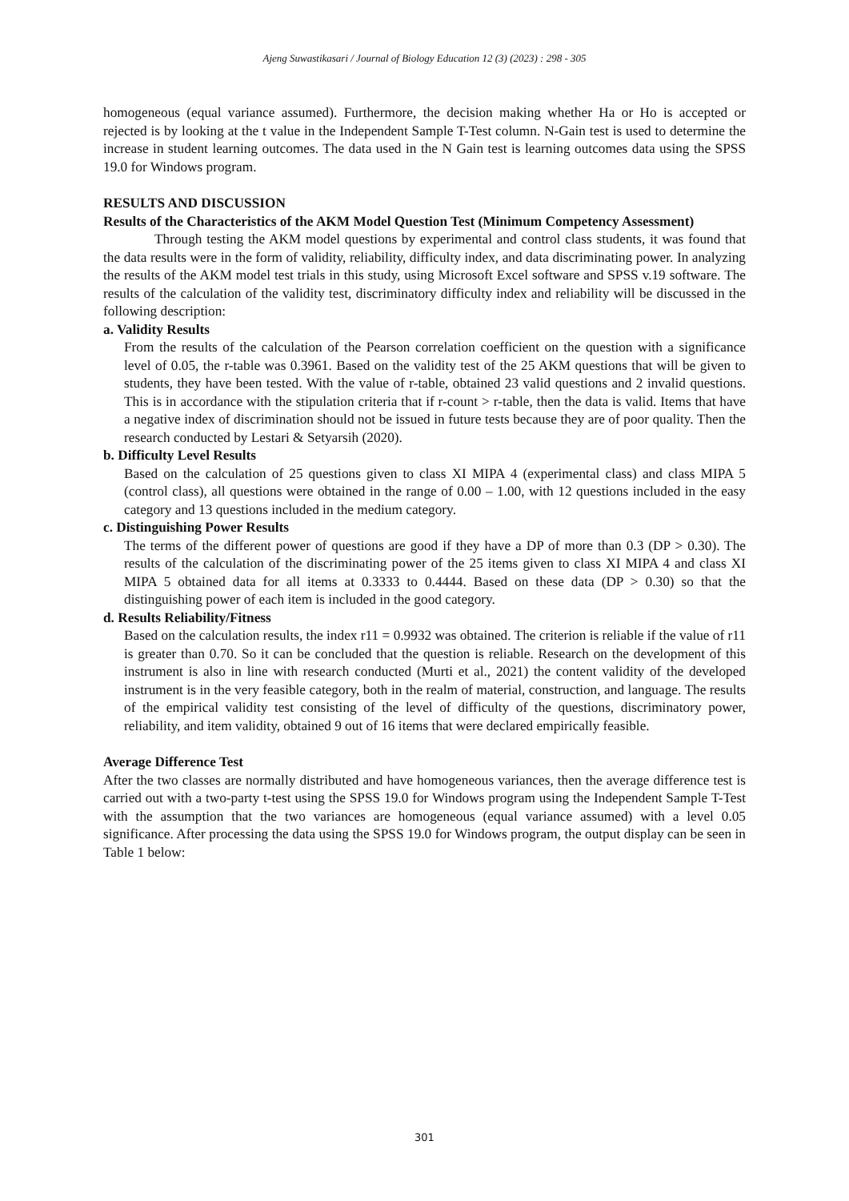Ajeng Suwastikasari / Journal of Biology Education 12 (3) (2023) : 298 - 305
homogeneous (equal variance assumed). Furthermore, the decision making whether Ha or Ho is accepted or rejected is by looking at the t value in the Independent Sample T-Test column. N-Gain test is used to determine the increase in student learning outcomes. The data used in the N Gain test is learning outcomes data using the SPSS 19.0 for Windows program.
RESULTS AND DISCUSSION
Results of the Characteristics of the AKM Model Question Test (Minimum Competency Assessment)
Through testing the AKM model questions by experimental and control class students, it was found that the data results were in the form of validity, reliability, difficulty index, and data discriminating power. In analyzing the results of the AKM model test trials in this study, using Microsoft Excel software and SPSS v.19 software. The results of the calculation of the validity test, discriminatory difficulty index and reliability will be discussed in the following description:
a. Validity Results
From the results of the calculation of the Pearson correlation coefficient on the question with a significance level of 0.05, the r-table was 0.3961. Based on the validity test of the 25 AKM questions that will be given to students, they have been tested. With the value of r-table, obtained 23 valid questions and 2 invalid questions. This is in accordance with the stipulation criteria that if r-count > r-table, then the data is valid. Items that have a negative index of discrimination should not be issued in future tests because they are of poor quality. Then the research conducted by Lestari & Setyarsih (2020).
b. Difficulty Level Results
Based on the calculation of 25 questions given to class XI MIPA 4 (experimental class) and class MIPA 5 (control class), all questions were obtained in the range of 0.00 – 1.00, with 12 questions included in the easy category and 13 questions included in the medium category.
c. Distinguishing Power Results
The terms of the different power of questions are good if they have a DP of more than 0.3 (DP > 0.30). The results of the calculation of the discriminating power of the 25 items given to class XI MIPA 4 and class XI MIPA 5 obtained data for all items at 0.3333 to 0.4444. Based on these data (DP > 0.30) so that the distinguishing power of each item is included in the good category.
d. Results Reliability/Fitness
Based on the calculation results, the index r11 = 0.9932 was obtained. The criterion is reliable if the value of r11 is greater than 0.70. So it can be concluded that the question is reliable. Research on the development of this instrument is also in line with research conducted (Murti et al., 2021) the content validity of the developed instrument is in the very feasible category, both in the realm of material, construction, and language. The results of the empirical validity test consisting of the level of difficulty of the questions, discriminatory power, reliability, and item validity, obtained 9 out of 16 items that were declared empirically feasible.
Average Difference Test
After the two classes are normally distributed and have homogeneous variances, then the average difference test is carried out with a two-party t-test using the SPSS 19.0 for Windows program using the Independent Sample T-Test with the assumption that the two variances are homogeneous (equal variance assumed) with a level 0.05 significance. After processing the data using the SPSS 19.0 for Windows program, the output display can be seen in Table 1 below:
301